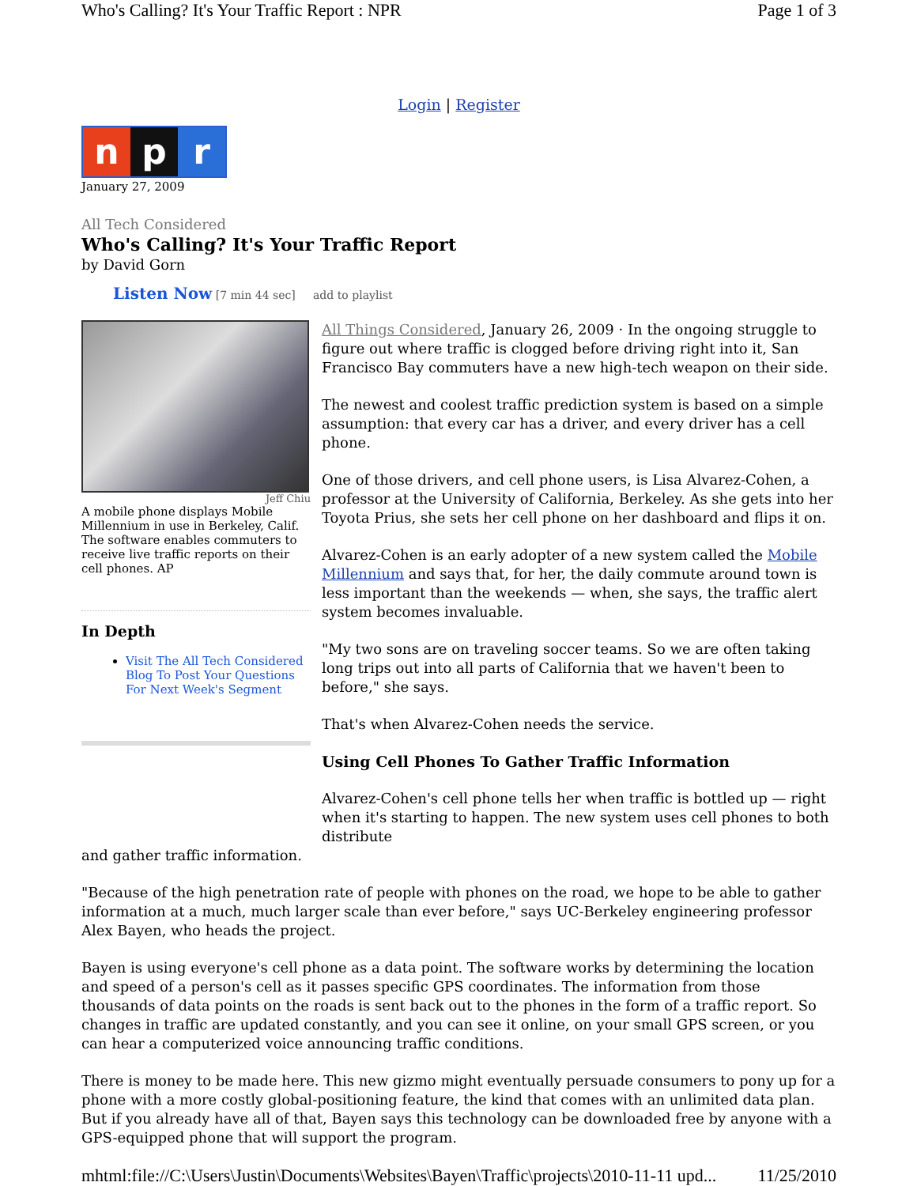Who's Calling? It's Your Traffic Report : NPR Page 1 of 3
Login | Register
n p r
January 27, 2009
All Tech Considered
Who's Calling? It's Your Traffic Report
by David Gorn
Listen Now [7 min 44 sec] add to playlist
Jeff Chiu
A mobile phone displays Mobile Millennium in use in Berkeley, Calif. The software enables commuters to receive live traffic reports on their cell phones. AP
In Depth
Visit The All Tech Considered Blog To Post Your Questions For Next Week's Segment
All Things Considered, January 26, 2009 · In the ongoing struggle to figure out where traffic is clogged before driving right into it, San Francisco Bay commuters have a new high-tech weapon on their side.
The newest and coolest traffic prediction system is based on a simple assumption: that every car has a driver, and every driver has a cell phone.
One of those drivers, and cell phone users, is Lisa Alvarez-Cohen, a professor at the University of California, Berkeley. As she gets into her Toyota Prius, she sets her cell phone on her dashboard and flips it on.
Alvarez-Cohen is an early adopter of a new system called the Mobile Millennium and says that, for her, the daily commute around town is less important than the weekends — when, she says, the traffic alert system becomes invaluable.
"My two sons are on traveling soccer teams. So we are often taking long trips out into all parts of California that we haven't been to before," she says.
That's when Alvarez-Cohen needs the service.
Using Cell Phones To Gather Traffic Information
Alvarez-Cohen's cell phone tells her when traffic is bottled up — right when it's starting to happen. The new system uses cell phones to both distribute
and gather traffic information.
"Because of the high penetration rate of people with phones on the road, we hope to be able to gather information at a much, much larger scale than ever before," says UC-Berkeley engineering professor Alex Bayen, who heads the project.
Bayen is using everyone's cell phone as a data point. The software works by determining the location and speed of a person's cell as it passes specific GPS coordinates. The information from those thousands of data points on the roads is sent back out to the phones in the form of a traffic report. So changes in traffic are updated constantly, and you can see it online, on your small GPS screen, or you can hear a computerized voice announcing traffic conditions.
There is money to be made here. This new gizmo might eventually persuade consumers to pony up for a phone with a more costly global-positioning feature, the kind that comes with an unlimited data plan. But if you already have all of that, Bayen says this technology can be downloaded free by anyone with a GPS-equipped phone that will support the program.
mhtml:file://C:\Users\Justin\Documents\Websites\Bayen\Traffic\projects\2010-11-11 upd... 11/25/2010